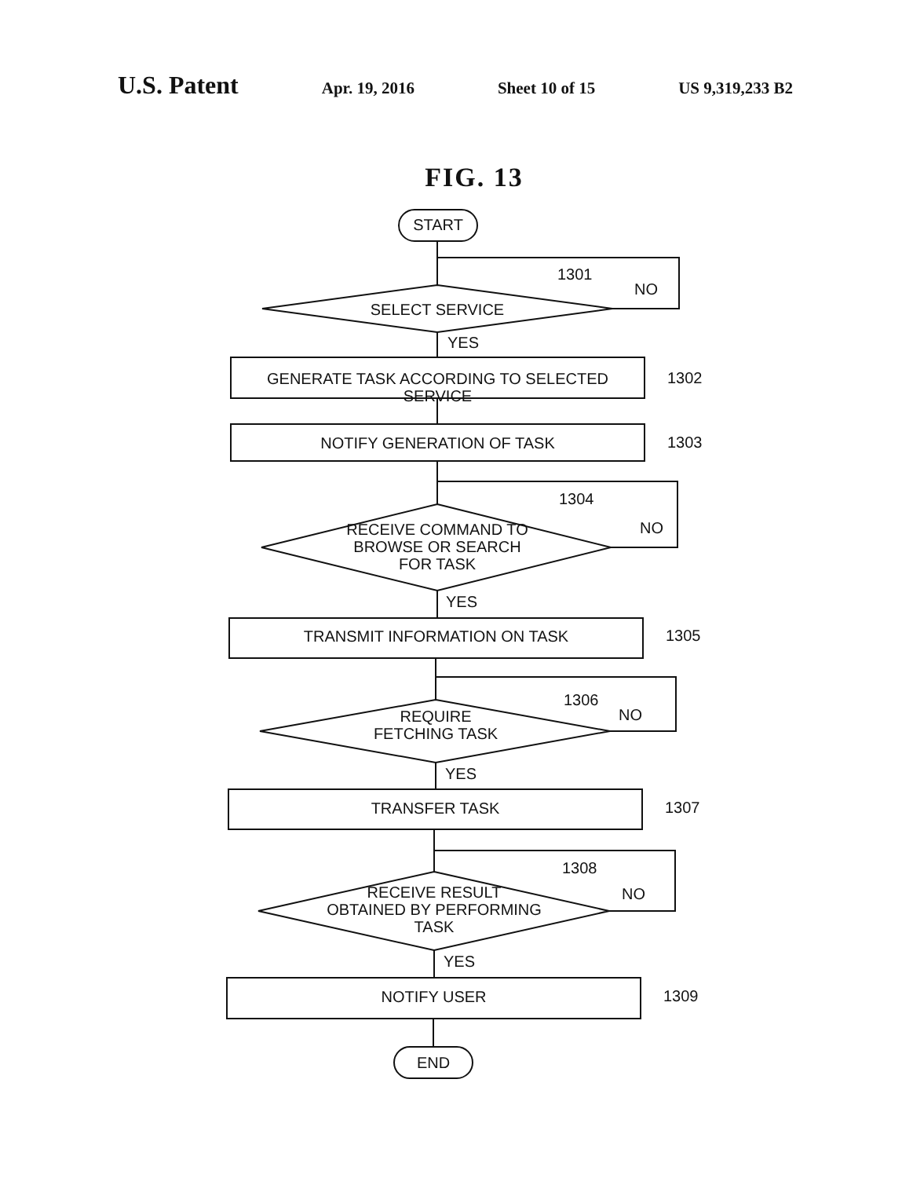U.S. Patent Apr. 19, 2016 Sheet 10 of 15 US 9,319,233 B2
FIG. 13
START
1301
NO
SELECT SERVICE
YES
GENERATE TASK ACCORDING TO SELECTED SERVICE 1302
NOTIFY GENERATION OF TASK 1303
1304
NO
RECEIVE COMMAND TO
BROWSE OR SEARCH
FOR TASK
YES
TRANSMIT INFORMATION ON TASK 1305
1306
NO
REQUIRE
FETCHING TASK
YES
TRANSFER TASK 1307
1308
NO
RECEIVE RESULT
OBTAINED BY PERFORMING
TASK
YES
NOTIFY USER 1309
END